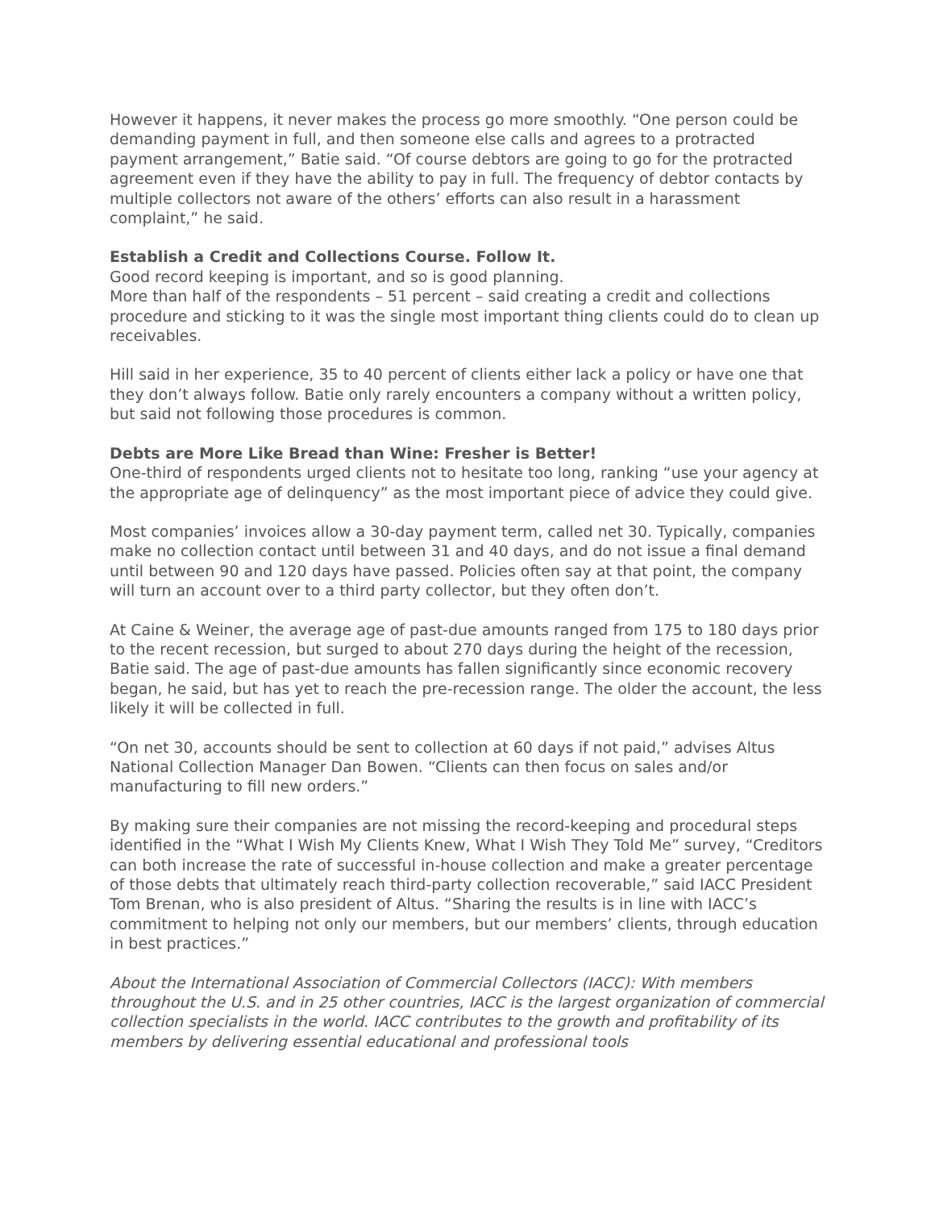However it happens, it never makes the process go more smoothly. “One person could be demanding payment in full, and then someone else calls and agrees to a protracted payment arrangement,” Batie said. “Of course debtors are going to go for the protracted agreement even if they have the ability to pay in full. The frequency of debtor contacts by multiple collectors not aware of the others’ efforts can also result in a harassment complaint,” he said.
Establish a Credit and Collections Course. Follow It.
Good record keeping is important, and so is good planning.
More than half of the respondents – 51 percent – said creating a credit and collections procedure and sticking to it was the single most important thing clients could do to clean up receivables.
Hill said in her experience, 35 to 40 percent of clients either lack a policy or have one that they don’t always follow. Batie only rarely encounters a company without a written policy, but said not following those procedures is common.
Debts are More Like Bread than Wine: Fresher is Better!
One-third of respondents urged clients not to hesitate too long, ranking “use your agency at the appropriate age of delinquency” as the most important piece of advice they could give.
Most companies’ invoices allow a 30-day payment term, called net 30. Typically, companies make no collection contact until between 31 and 40 days, and do not issue a final demand until between 90 and 120 days have passed. Policies often say at that point, the company will turn an account over to a third party collector, but they often don’t.
At Caine & Weiner, the average age of past-due amounts ranged from 175 to 180 days prior to the recent recession, but surged to about 270 days during the height of the recession, Batie said. The age of past-due amounts has fallen significantly since economic recovery began, he said, but has yet to reach the pre-recession range. The older the account, the less likely it will be collected in full.
“On net 30, accounts should be sent to collection at 60 days if not paid,” advises Altus National Collection Manager Dan Bowen. “Clients can then focus on sales and/or manufacturing to fill new orders.”
By making sure their companies are not missing the record-keeping and procedural steps identified in the “What I Wish My Clients Knew, What I Wish They Told Me” survey, “Creditors can both increase the rate of successful in-house collection and make a greater percentage of those debts that ultimately reach third-party collection recoverable,” said IACC President Tom Brenan, who is also president of Altus. “Sharing the results is in line with IACC’s commitment to helping not only our members, but our members’ clients, through education in best practices.”
About the International Association of Commercial Collectors (IACC): With members throughout the U.S. and in 25 other countries, IACC is the largest organization of commercial collection specialists in the world. IACC contributes to the growth and profitability of its members by delivering essential educational and professional tools